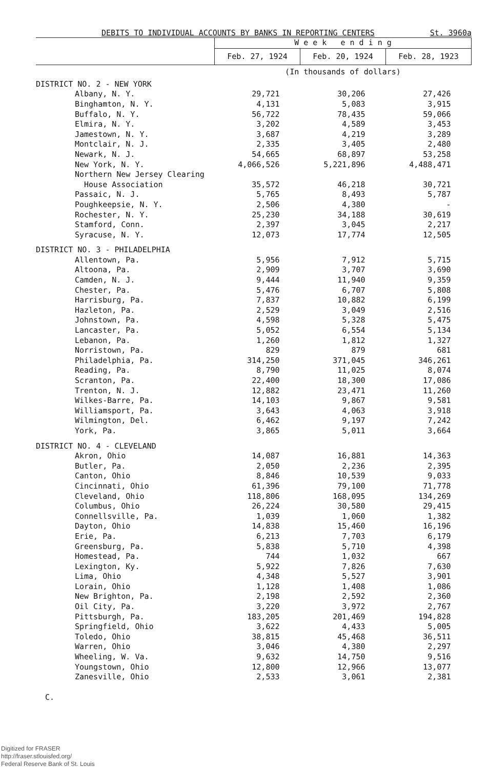DEBITS TO INDIVIDUAL ACCOUNTS BY BANKS IN REPORTING CENTERS St. 3960a
| | W e e k e n d i n g | | |
| --- | --- | --- | --- |
| | Feb. 27, 1924 | Feb. 20, 1924 | Feb. 28, 1923 |
| | (In thousands of dollars) | | |
| DISTRICT NO. 2 - NEW YORK | | | |
| Albany, N. Y. | 29,721 | 30,206 | 27,426 |
| Binghamton, N. Y. | 4,131 | 5,083 | 3,915 |
| Buffalo, N. Y. | 56,722 | 78,435 | 59,066 |
| Elmira, N. Y. | 3,202 | 4,589 | 3,453 |
| Jamestown, N. Y. | 3,687 | 4,219 | 3,289 |
| Montclair, N. J. | 2,335 | 3,405 | 2,480 |
| Newark, N. J. | 54,665 | 68,897 | 53,258 |
| New York, N. Y. | 4,066,526 | 5,221,896 | 4,488,471 |
| Northern New Jersey Clearing House Association | 35,572 | 46,218 | 30,721 |
| Passaic, N. J. | 5,765 | 8,493 | 5,787 |
| Poughkeepsie, N. Y. | 2,506 | 4,380 | - |
| Rochester, N. Y. | 25,230 | 34,188 | 30,619 |
| Stamford, Conn. | 2,397 | 3,045 | 2,217 |
| Syracuse, N. Y. | 12,073 | 17,774 | 12,505 |
| DISTRICT NO. 3 - PHILADELPHIA | | | |
| Allentown, Pa. | 5,956 | 7,912 | 5,715 |
| Altoona, Pa. | 2,909 | 3,707 | 3,690 |
| Camden, N. J. | 9,444 | 11,940 | 9,359 |
| Chester, Pa. | 5,476 | 6,707 | 5,808 |
| Harrisburg, Pa. | 7,837 | 10,882 | 6,199 |
| Hazleton, Pa. | 2,529 | 3,049 | 2,516 |
| Johnstown, Pa. | 4,598 | 5,328 | 5,475 |
| Lancaster, Pa. | 5,052 | 6,554 | 5,134 |
| Lebanon, Pa. | 1,260 | 1,812 | 1,327 |
| Norristown, Pa. | 829 | 879 | 681 |
| Philadelphia, Pa. | 314,250 | 371,045 | 346,261 |
| Reading, Pa. | 8,790 | 11,025 | 8,074 |
| Scranton, Pa. | 22,400 | 18,300 | 17,086 |
| Trenton, N. J. | 12,882 | 23,471 | 11,260 |
| Wilkes-Barre, Pa. | 14,103 | 9,867 | 9,581 |
| Williamsport, Pa. | 3,643 | 4,063 | 3,918 |
| Wilmington, Del. | 6,462 | 9,197 | 7,242 |
| York, Pa. | 3,865 | 5,011 | 3,664 |
| DISTRICT NO. 4 - CLEVELAND | | | |
| Akron, Ohio | 14,087 | 16,881 | 14,363 |
| Butler, Pa. | 2,050 | 2,236 | 2,395 |
| Canton, Ohio | 8,846 | 10,539 | 9,033 |
| Cincinnati, Ohio | 61,396 | 79,100 | 71,778 |
| Cleveland, Ohio | 118,806 | 168,095 | 134,269 |
| Columbus, Ohio | 26,224 | 30,580 | 29,415 |
| Connellsville, Pa. | 1,039 | 1,060 | 1,382 |
| Dayton, Ohio | 14,838 | 15,460 | 16,196 |
| Erie, Pa. | 6,213 | 7,703 | 6,179 |
| Greensburg, Pa. | 5,838 | 5,710 | 4,398 |
| Homestead, Pa. | 744 | 1,032 | 667 |
| Lexington, Ky. | 5,922 | 7,826 | 7,630 |
| Lima, Ohio | 4,348 | 5,527 | 3,901 |
| Lorain, Ohio | 1,128 | 1,408 | 1,086 |
| New Brighton, Pa. | 2,198 | 2,592 | 2,360 |
| Oil City, Pa. | 3,220 | 3,972 | 2,767 |
| Pittsburgh, Pa. | 183,205 | 201,469 | 194,828 |
| Springfield, Ohio | 3,622 | 4,433 | 5,005 |
| Toledo, Ohio | 38,815 | 45,468 | 36,511 |
| Warren, Ohio | 3,046 | 4,380 | 2,297 |
| Wheeling, W. Va. | 9,632 | 14,750 | 9,516 |
| Youngstown, Ohio | 12,800 | 12,966 | 13,077 |
| Zanesville, Ohio | 2,533 | 3,061 | 2,381 |
C.
Digitized for FRASER
http://fraser.stlouisfed.org/
Federal Reserve Bank of St. Louis